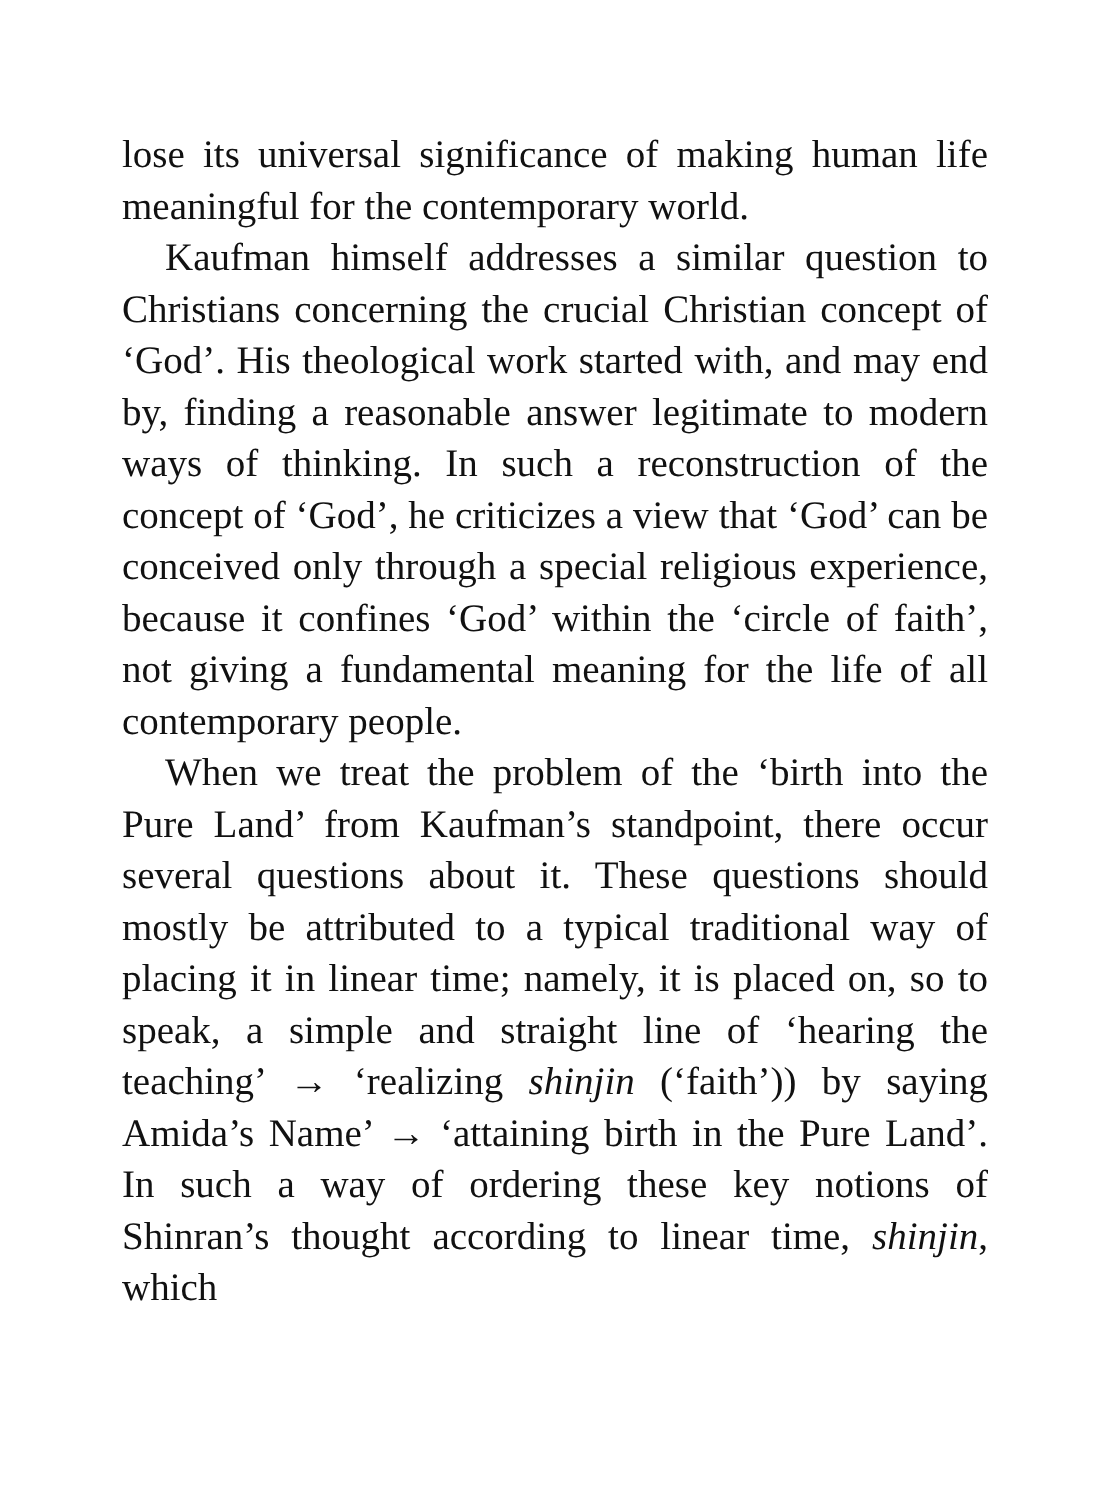lose its universal significance of making human life meaningful for the contemporary world.
Kaufman himself addresses a similar question to Christians concerning the crucial Christian concept of ‘God’. His theological work started with, and may end by, finding a reasonable answer legitimate to modern ways of thinking. In such a reconstruction of the concept of ‘God’, he criticizes a view that ‘God’ can be conceived only through a special religious experience, because it confines ‘God’ within the ‘circle of faith’, not giving a fundamental meaning for the life of all contemporary people.
When we treat the problem of the ‘birth into the Pure Land’ from Kaufman’s standpoint, there occur several questions about it. These questions should mostly be attributed to a typical traditional way of placing it in linear time; namely, it is placed on, so to speak, a simple and straight line of ‘hearing the teaching’ → ‘realizing shinjin (‘faith’)) by saying Amida’s Name’ → ‘attaining birth in the Pure Land’. In such a way of ordering these key notions of Shinran’s thought according to linear time, shinjin, which